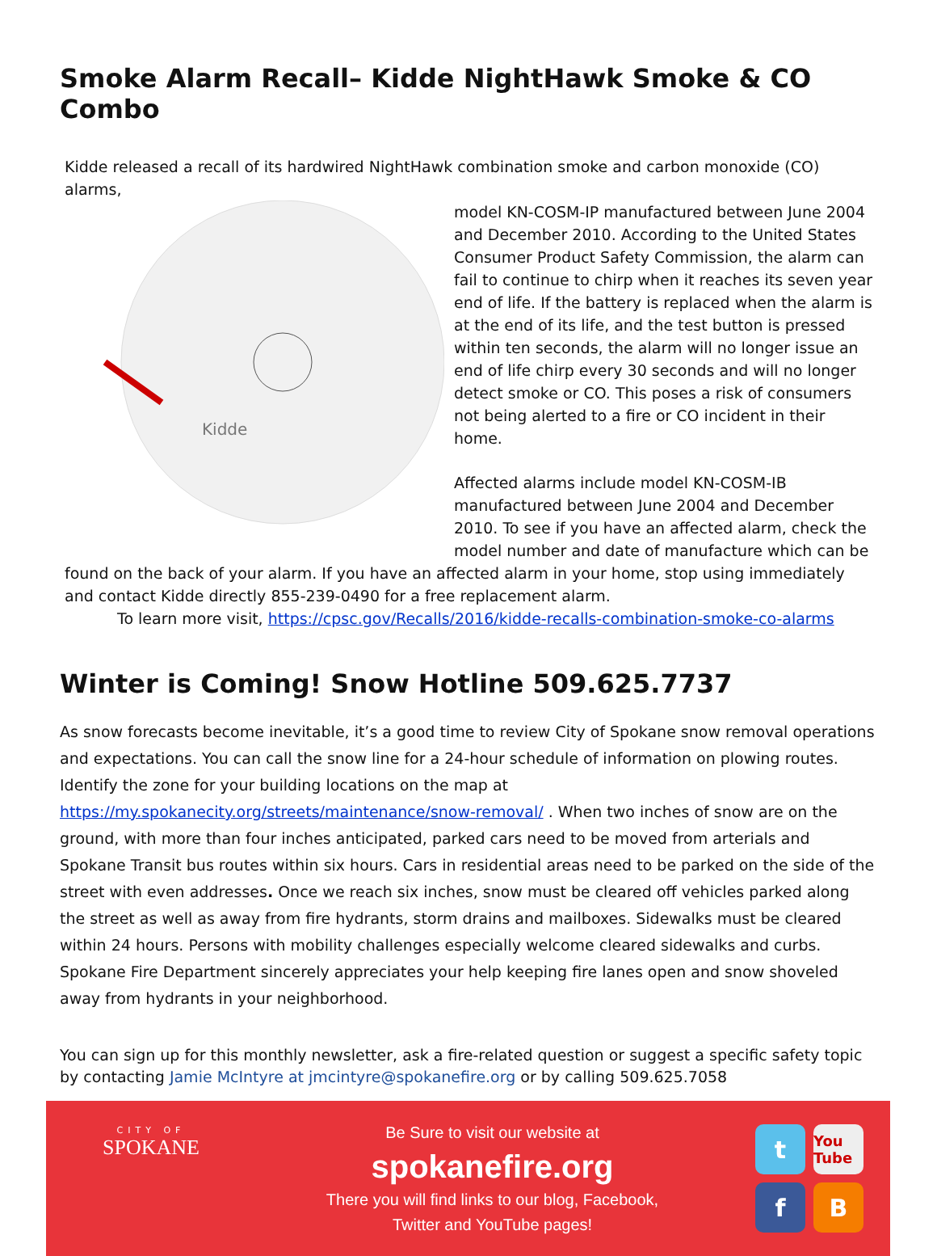Smoke Alarm Recall– Kidde NightHawk Smoke & CO Combo
Kidde released a recall of its hardwired NightHawk combination smoke and carbon monoxide (CO) alarms,
Kidde
model KN-COSM-IP manufactured between June 2004 and December 2010. According to the United States Consumer Product Safety Commission, the alarm can fail to continue to chirp when it reaches its seven year end of life. If the battery is replaced when the alarm is at the end of its life, and the test button is pressed within ten seconds, the alarm will no longer issue an end of life chirp every 30 seconds and will no longer detect smoke or CO. This poses a risk of consumers not being alerted to a fire or CO incident in their home.
Affected alarms include model KN-COSM-IB manufactured between June 2004 and December 2010. To see if you have an affected alarm, check the model number and date of manufacture which can be found on the back of your alarm. If you have an affected alarm in your home, stop using immediately and contact Kidde directly 855-239-0490 for a free replacement alarm.
To learn more visit, https://cpsc.gov/Recalls/2016/kidde-recalls-combination-smoke-co-alarms
Winter is Coming! Snow Hotline 509.625.7737
As snow forecasts become inevitable, it’s a good time to review City of Spokane snow removal operations and expectations. You can call the snow line for a 24-hour schedule of information on plowing routes. Identify the zone for your building locations on the map at https://my.spokanecity.org/streets/maintenance/snow-removal/ . When two inches of snow are on the ground, with more than four inches anticipated, parked cars need to be moved from arterials and Spokane Transit bus routes within six hours. Cars in residential areas need to be parked on the side of the street with even addresses. Once we reach six inches, snow must be cleared off vehicles parked along the street as well as away from fire hydrants, storm drains and mailboxes. Sidewalks must be cleared within 24 hours. Persons with mobility challenges especially welcome cleared sidewalks and curbs. Spokane Fire Department sincerely appreciates your help keeping fire lanes open and snow shoveled away from hydrants in your neighborhood.
You can sign up for this monthly newsletter, ask a fire-related question or suggest a specific safety topic by contacting Jamie McIntyre at jmcintyre@spokanefire.org or by calling 509.625.7058
CITY OF
SPOKANE
Be Sure to visit our website at
spokanefire.org
There you will find links to our blog, Facebook,
Twitter and YouTube pages!
t
You Tube
f
B